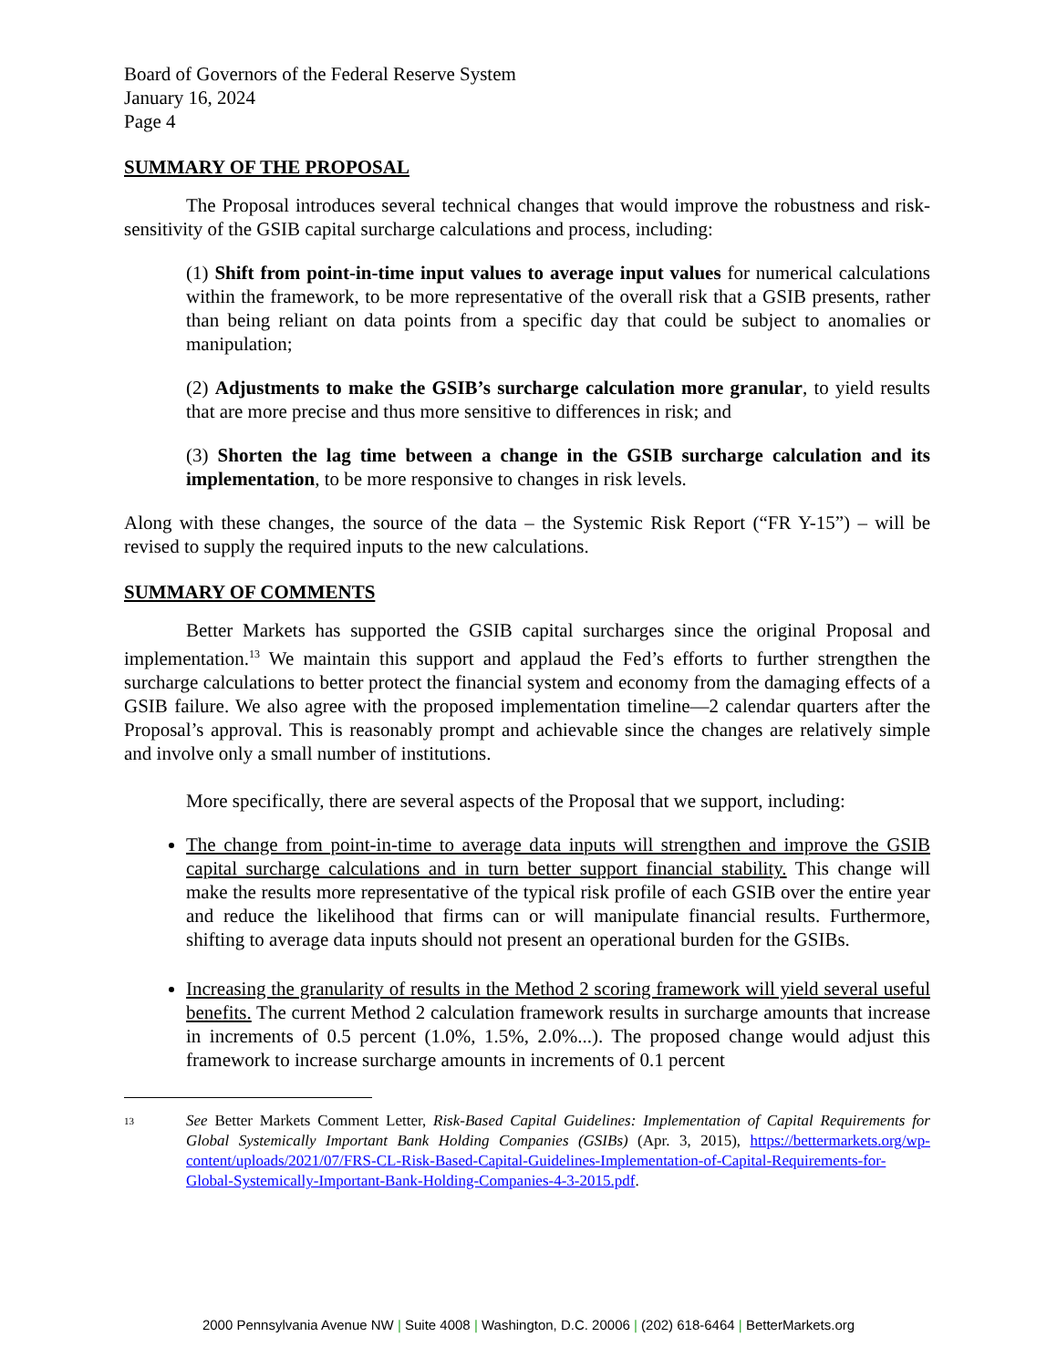Board of Governors of the Federal Reserve System
January 16, 2024
Page 4
SUMMARY OF THE PROPOSAL
The Proposal introduces several technical changes that would improve the robustness and risk-sensitivity of the GSIB capital surcharge calculations and process, including:
(1) Shift from point-in-time input values to average input values for numerical calculations within the framework, to be more representative of the overall risk that a GSIB presents, rather than being reliant on data points from a specific day that could be subject to anomalies or manipulation;
(2) Adjustments to make the GSIB’s surcharge calculation more granular, to yield results that are more precise and thus more sensitive to differences in risk; and
(3) Shorten the lag time between a change in the GSIB surcharge calculation and its implementation, to be more responsive to changes in risk levels.
Along with these changes, the source of the data – the Systemic Risk Report (“FR Y-15”) – will be revised to supply the required inputs to the new calculations.
SUMMARY OF COMMENTS
Better Markets has supported the GSIB capital surcharges since the original Proposal and implementation.<sup>13</sup> We maintain this support and applaud the Fed’s efforts to further strengthen the surcharge calculations to better protect the financial system and economy from the damaging effects of a GSIB failure. We also agree with the proposed implementation timeline—2 calendar quarters after the Proposal’s approval. This is reasonably prompt and achievable since the changes are relatively simple and involve only a small number of institutions.
More specifically, there are several aspects of the Proposal that we support, including:
The change from point-in-time to average data inputs will strengthen and improve the GSIB capital surcharge calculations and in turn better support financial stability. This change will make the results more representative of the typical risk profile of each GSIB over the entire year and reduce the likelihood that firms can or will manipulate financial results. Furthermore, shifting to average data inputs should not present an operational burden for the GSIBs.
Increasing the granularity of results in the Method 2 scoring framework will yield several useful benefits. The current Method 2 calculation framework results in surcharge amounts that increase in increments of 0.5 percent (1.0%, 1.5%, 2.0%...). The proposed change would adjust this framework to increase surcharge amounts in increments of 0.1 percent
13
See Better Markets Comment Letter, Risk-Based Capital Guidelines: Implementation of Capital Requirements for Global Systemically Important Bank Holding Companies (GSIBs) (Apr. 3, 2015), https://bettermarkets.org/wp-content/uploads/2021/07/FRS-CL-Risk-Based-Capital-Guidelines-Implementation-of-Capital-Requirements-for-Global-Systemically-Important-Bank-Holding-Companies-4-3-2015.pdf.
2000 Pennsylvania Avenue NW | Suite 4008 | Washington, D.C. 20006 | (202) 618-6464 | BetterMarkets.org